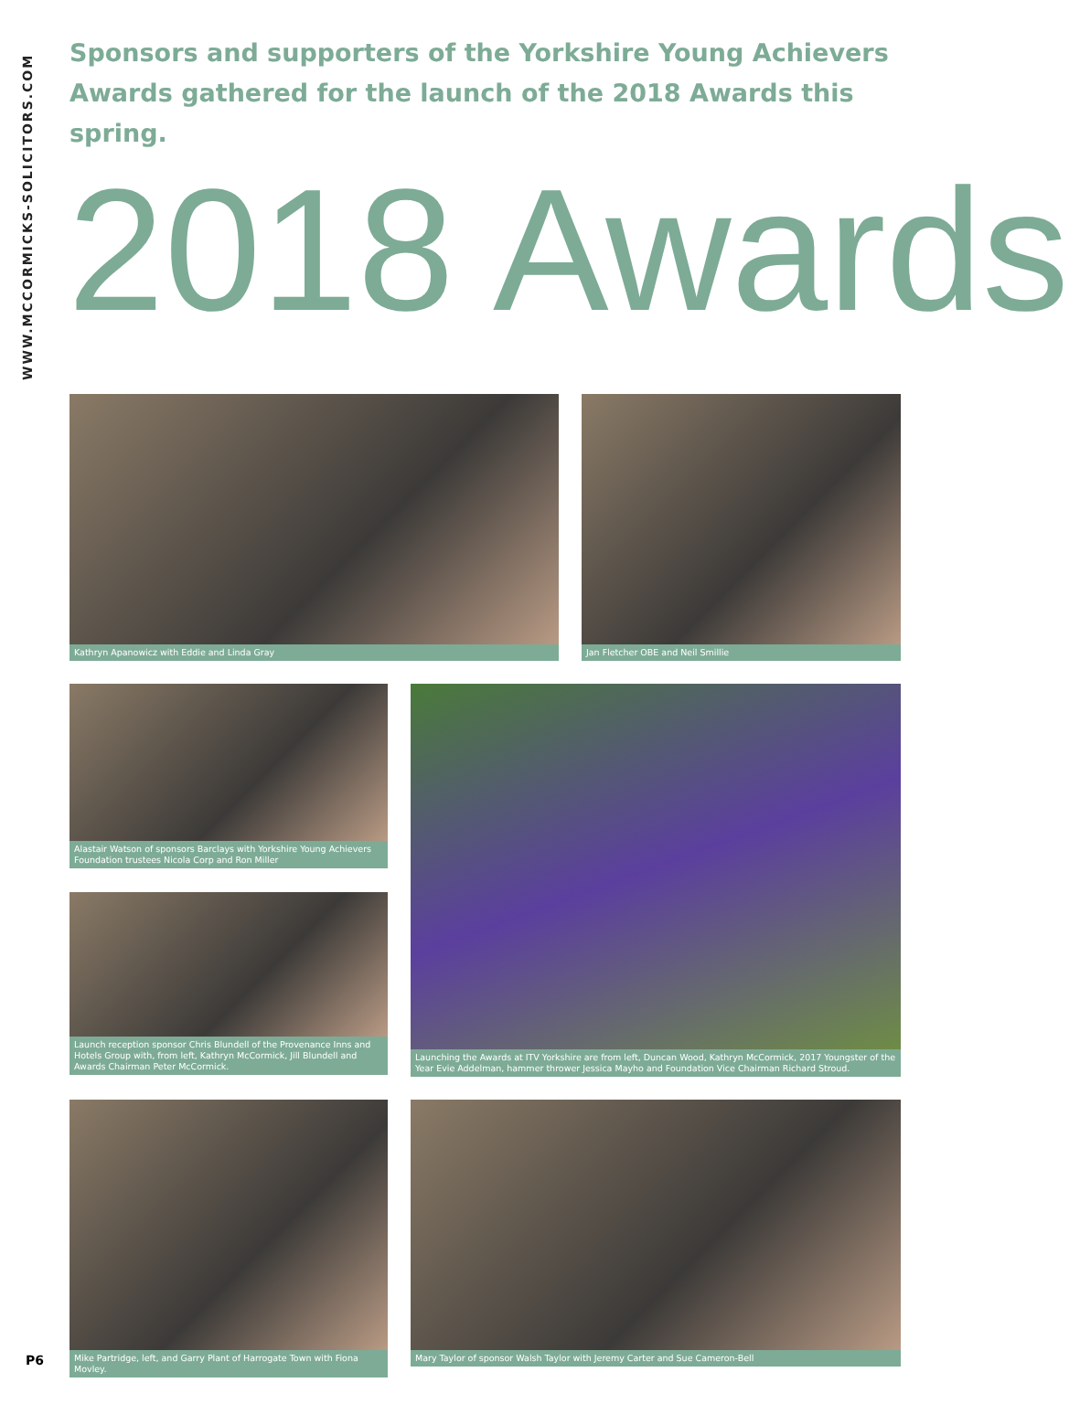WWW.MCCORMICKS-SOLICITORS.COM
Sponsors and supporters of the Yorkshire Young Achievers Awards gathered for the launch of the 2018 Awards this spring.
2018 Awards
Kathryn Apanowicz with Eddie and Linda Gray Jan Fletcher OBE and Neil Smillie
Alastair Watson of sponsors Barclays with Yorkshire Young Achievers Foundation trustees Nicola Corp and Ron Miller
Launching the Awards at ITV Yorkshire are from left, Duncan Wood, Kathryn McCormick, 2017 Youngster of the Year Evie Addelman, hammer thrower Jessica Mayho and Foundation Vice Chairman Richard Stroud.
Launch reception sponsor Chris Blundell of the Provenance Inns and Hotels Group with, from left, Kathryn McCormick, Jill Blundell and Awards Chairman Peter McCormick.
Mike Partridge, left, and Garry Plant of Harrogate Town with Fiona Movley.
Mary Taylor of sponsor Walsh Taylor with Jeremy Carter and Sue Cameron-Bell
P6